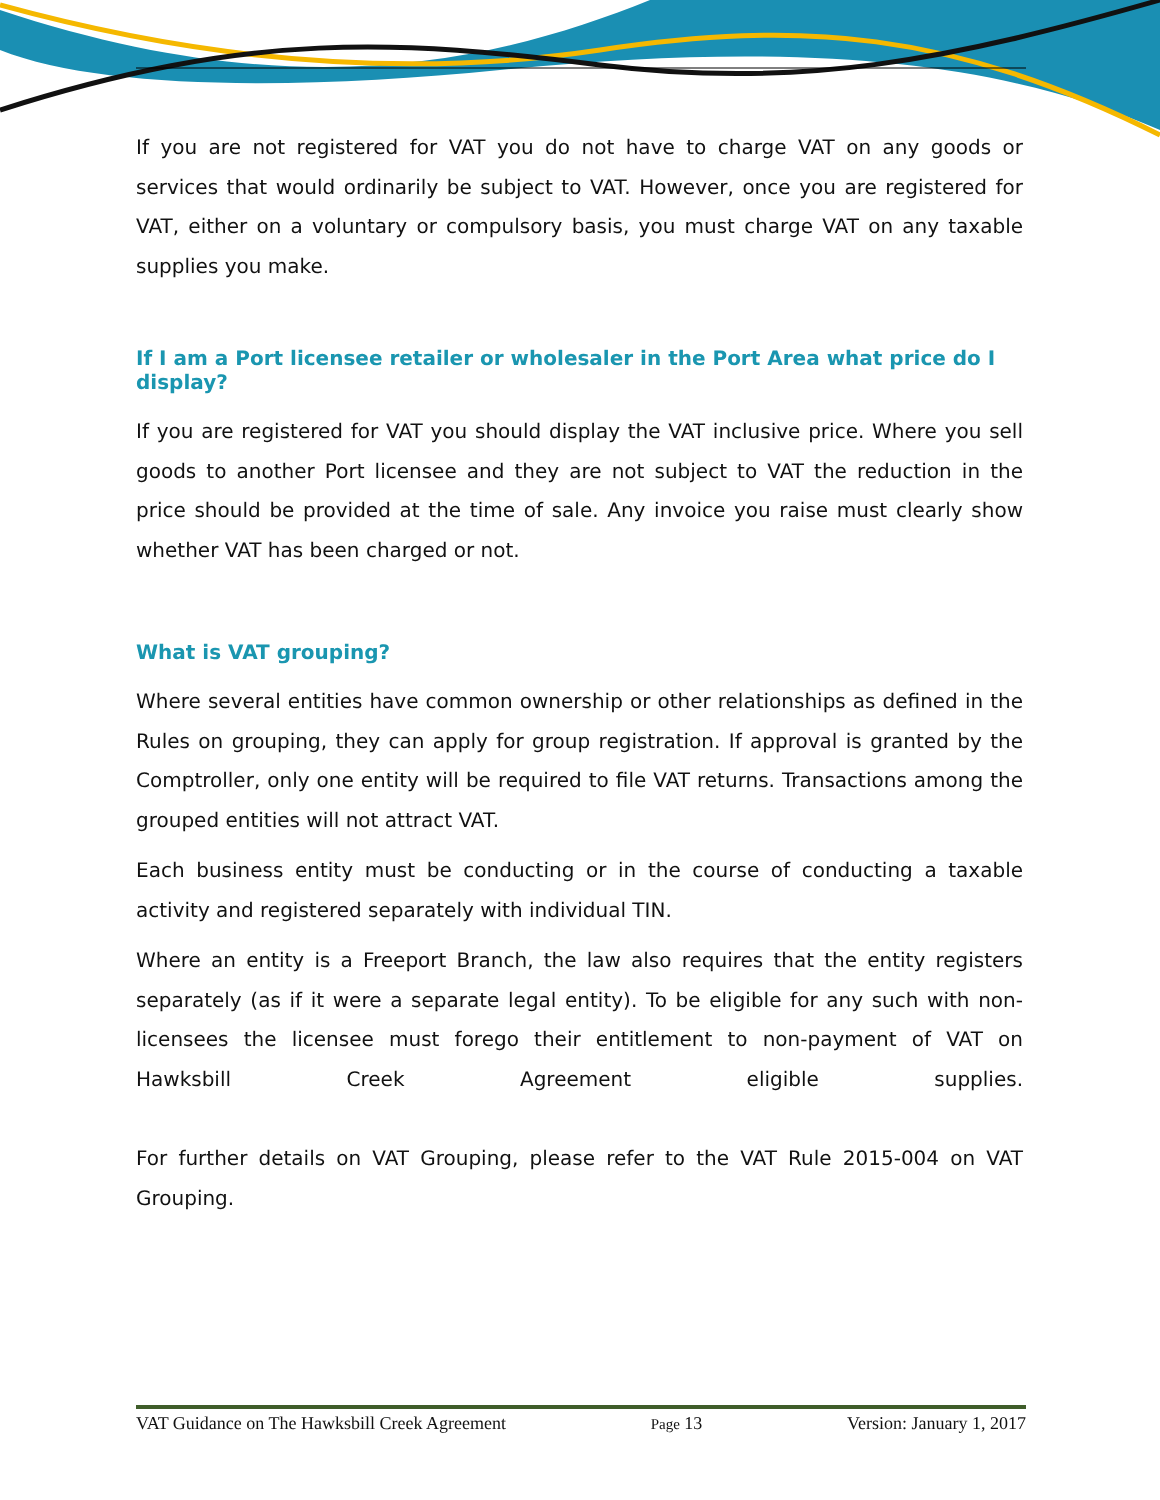If you are not registered for VAT you do not have to charge VAT on any goods or services that would ordinarily be subject to VAT. However, once you are registered for VAT, either on a voluntary or compulsory basis, you must charge VAT on any taxable supplies you make.
If I am a Port licensee retailer or wholesaler in the Port Area what price do I display?
If you are registered for VAT you should display the VAT inclusive price. Where you sell goods to another Port licensee and they are not subject to VAT the reduction in the price should be provided at the time of sale. Any invoice you raise must clearly show whether VAT has been charged or not.
What is VAT grouping?
Where several entities have common ownership or other relationships as defined in the Rules on grouping, they can apply for group registration. If approval is granted by the Comptroller, only one entity will be required to file VAT returns. Transactions among the grouped entities will not attract VAT.
Each business entity must be conducting or in the course of conducting a taxable activity and registered separately with individual TIN.
Where an entity is a Freeport Branch, the law also requires that the entity registers separately (as if it were a separate legal entity). To be eligible for any such with non-licensees the licensee must forego their entitlement to non-payment of VAT on Hawksbill Creek Agreement eligible supplies.
For further details on VAT Grouping, please refer to the VAT Rule 2015-004 on VAT Grouping.
VAT Guidance on The Hawksbill Creek Agreement Page 13 Version: January 1, 2017